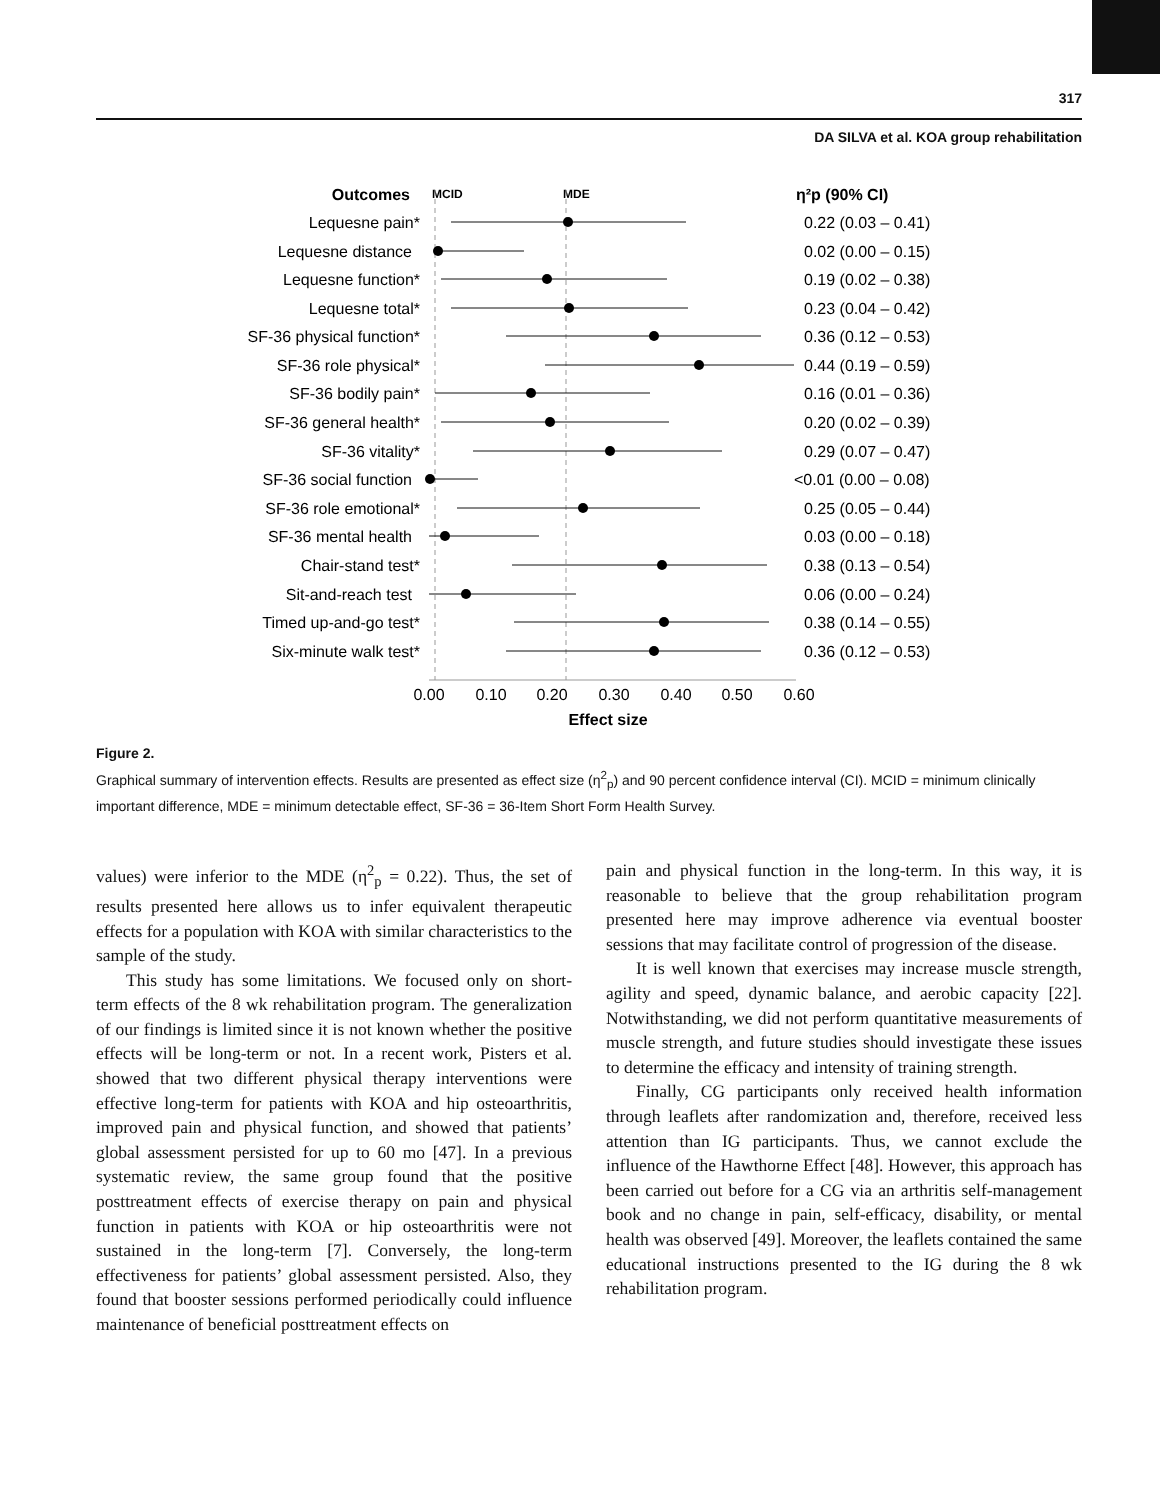317
DA SILVA et al. KOA group rehabilitation
Outcomes
MCID
MDE
η²p (90% CI)
Lequesne pain*
0.22 (0.03 – 0.41)
Lequesne distance
0.02 (0.00 – 0.15)
Lequesne function*
0.19 (0.02 – 0.38)
Lequesne total*
0.23 (0.04 – 0.42)
SF-36 physical function*
0.36 (0.12 – 0.53)
SF-36 role physical*
0.44 (0.19 – 0.59)
SF-36 bodily pain*
0.16 (0.01 – 0.36)
SF-36 general health*
0.20 (0.02 – 0.39)
SF-36 vitality*
0.29 (0.07 – 0.47)
SF-36 social function
<0.01 (0.00 – 0.08)
SF-36 role emotional*
0.25 (0.05 – 0.44)
SF-36 mental health
0.03 (0.00 – 0.18)
Chair-stand test*
0.38 (0.13 – 0.54)
Sit-and-reach test
0.06 (0.00 – 0.24)
Timed up-and-go test*
0.38 (0.14 – 0.55)
Six-minute walk test*
0.36 (0.12 – 0.53)
0.00
0.10
0.20
0.30
0.40
0.50
0.60
Effect size
Figure 2.
Graphical summary of intervention effects. Results are presented as effect size (η<sup>2</sup><sub>p</sub>) and 90 percent confidence interval (CI). MCID = minimum clinically important difference, MDE = minimum detectable effect, SF-36 = 36-Item Short Form Health Survey.
values) were inferior to the MDE (η<sup>2</sup><sub>p</sub> = 0.22). Thus, the set of results presented here allows us to infer equivalent therapeutic effects for a population with KOA with similar characteristics to the sample of the study.
This study has some limitations. We focused only on short-term effects of the 8 wk rehabilitation program. The generalization of our findings is limited since it is not known whether the positive effects will be long-term or not. In a recent work, Pisters et al. showed that two different physical therapy interventions were effective long-term for patients with KOA and hip osteoarthritis, improved pain and physical function, and showed that patients’ global assessment persisted for up to 60 mo [47]. In a previous systematic review, the same group found that the positive posttreatment effects of exercise therapy on pain and physical function in patients with KOA or hip osteoarthritis were not sustained in the long-term [7]. Conversely, the long-term effectiveness for patients’ global assessment persisted. Also, they found that booster sessions performed periodically could influence maintenance of beneficial posttreatment effects on
pain and physical function in the long-term. In this way, it is reasonable to believe that the group rehabilitation program presented here may improve adherence via eventual booster sessions that may facilitate control of progression of the disease.
It is well known that exercises may increase muscle strength, agility and speed, dynamic balance, and aerobic capacity [22]. Notwithstanding, we did not perform quantitative measurements of muscle strength, and future studies should investigate these issues to determine the efficacy and intensity of training strength.
Finally, CG participants only received health information through leaflets after randomization and, therefore, received less attention than IG participants. Thus, we cannot exclude the influence of the Hawthorne Effect [48]. However, this approach has been carried out before for a CG via an arthritis self-management book and no change in pain, self-efficacy, disability, or mental health was observed [49]. Moreover, the leaflets contained the same educational instructions presented to the IG during the 8 wk rehabilitation program.